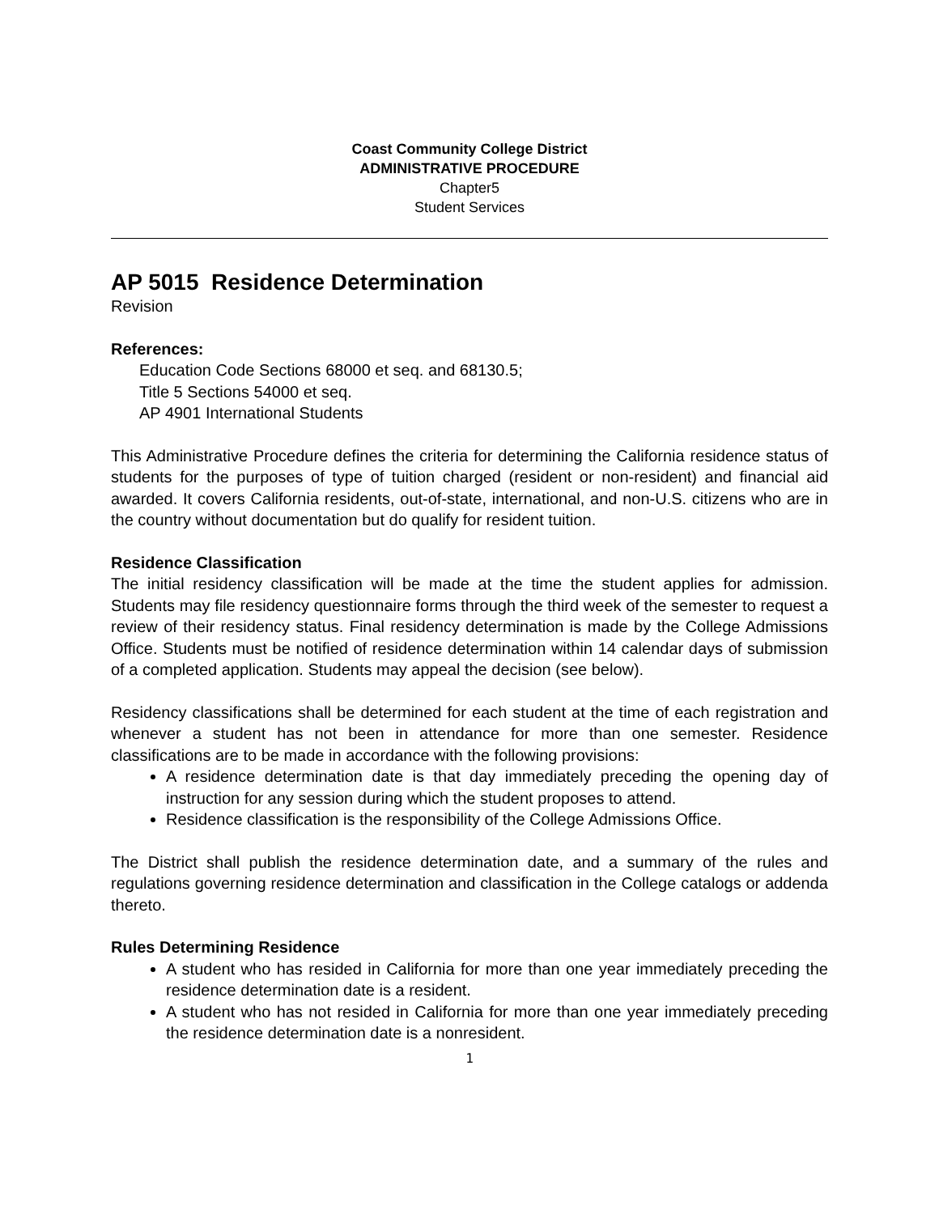Coast Community College District
ADMINISTRATIVE PROCEDURE
Chapter5
Student Services
AP 5015 Residence Determination
Revision
References:
Education Code Sections 68000 et seq. and 68130.5;
Title 5 Sections 54000 et seq.
AP 4901 International Students
This Administrative Procedure defines the criteria for determining the California residence status of students for the purposes of type of tuition charged (resident or non-resident) and financial aid awarded. It covers California residents, out-of-state, international, and non-U.S. citizens who are in the country without documentation but do qualify for resident tuition.
Residence Classification
The initial residency classification will be made at the time the student applies for admission. Students may file residency questionnaire forms through the third week of the semester to request a review of their residency status. Final residency determination is made by the College Admissions Office. Students must be notified of residence determination within 14 calendar days of submission of a completed application. Students may appeal the decision (see below).
Residency classifications shall be determined for each student at the time of each registration and whenever a student has not been in attendance for more than one semester. Residence classifications are to be made in accordance with the following provisions:
A residence determination date is that day immediately preceding the opening day of instruction for any session during which the student proposes to attend.
Residence classification is the responsibility of the College Admissions Office.
The District shall publish the residence determination date, and a summary of the rules and regulations governing residence determination and classification in the College catalogs or addenda thereto.
Rules Determining Residence
A student who has resided in California for more than one year immediately preceding the residence determination date is a resident.
A student who has not resided in California for more than one year immediately preceding the residence determination date is a nonresident.
1